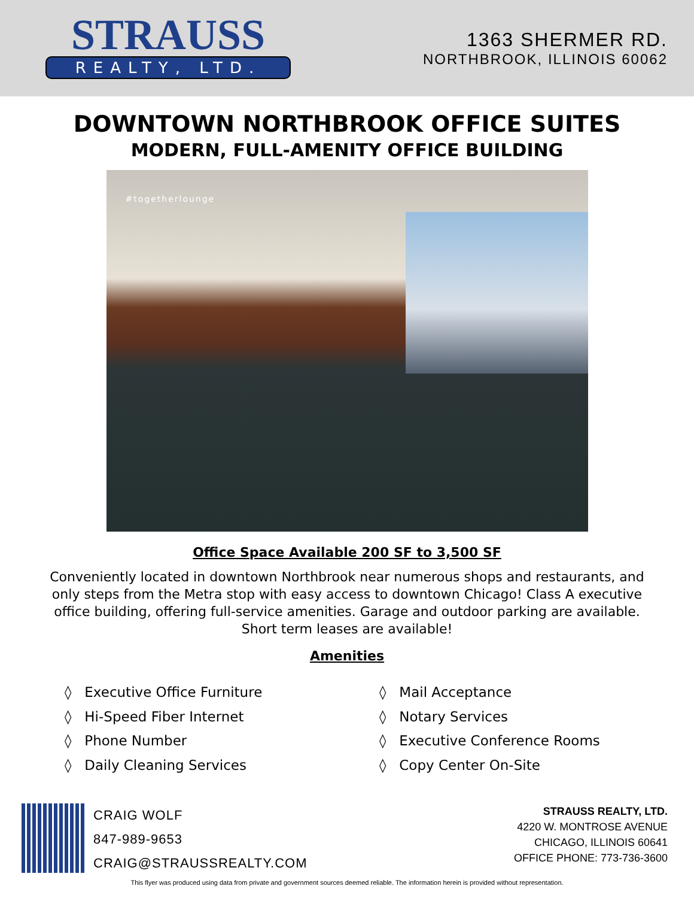STRAUSS
REALTY, LTD.
1363 SHERMER RD.
NORTHBROOK, ILLINOIS 60062
DOWNTOWN NORTHBROOK OFFICE SUITES
MODERN, FULL-AMENITY OFFICE BUILDING
#togetherlounge
Office Space Available 200 SF to 3,500 SF
Conveniently located in downtown Northbrook near numerous shops and restaurants, and only steps from the Metra stop with easy access to downtown Chicago! Class A executive office building, offering full-service amenities. Garage and outdoor parking are available. Short term leases are available!
Amenities
◊ Executive Office Furniture
◊ Hi-Speed Fiber Internet
◊ Phone Number
◊ Daily Cleaning Services
◊ Mail Acceptance
◊ Notary Services
◊ Executive Conference Rooms
◊ Copy Center On-Site
CRAIG WOLF
847-989-9653
CRAIG@STRAUSSREALTY.COM
STRAUSS REALTY, LTD.
4220 W. MONTROSE AVENUE
CHICAGO, ILLINOIS 60641
OFFICE PHONE: 773-736-3600
This flyer was produced using data from private and government sources deemed reliable. The information herein is provided without representation.